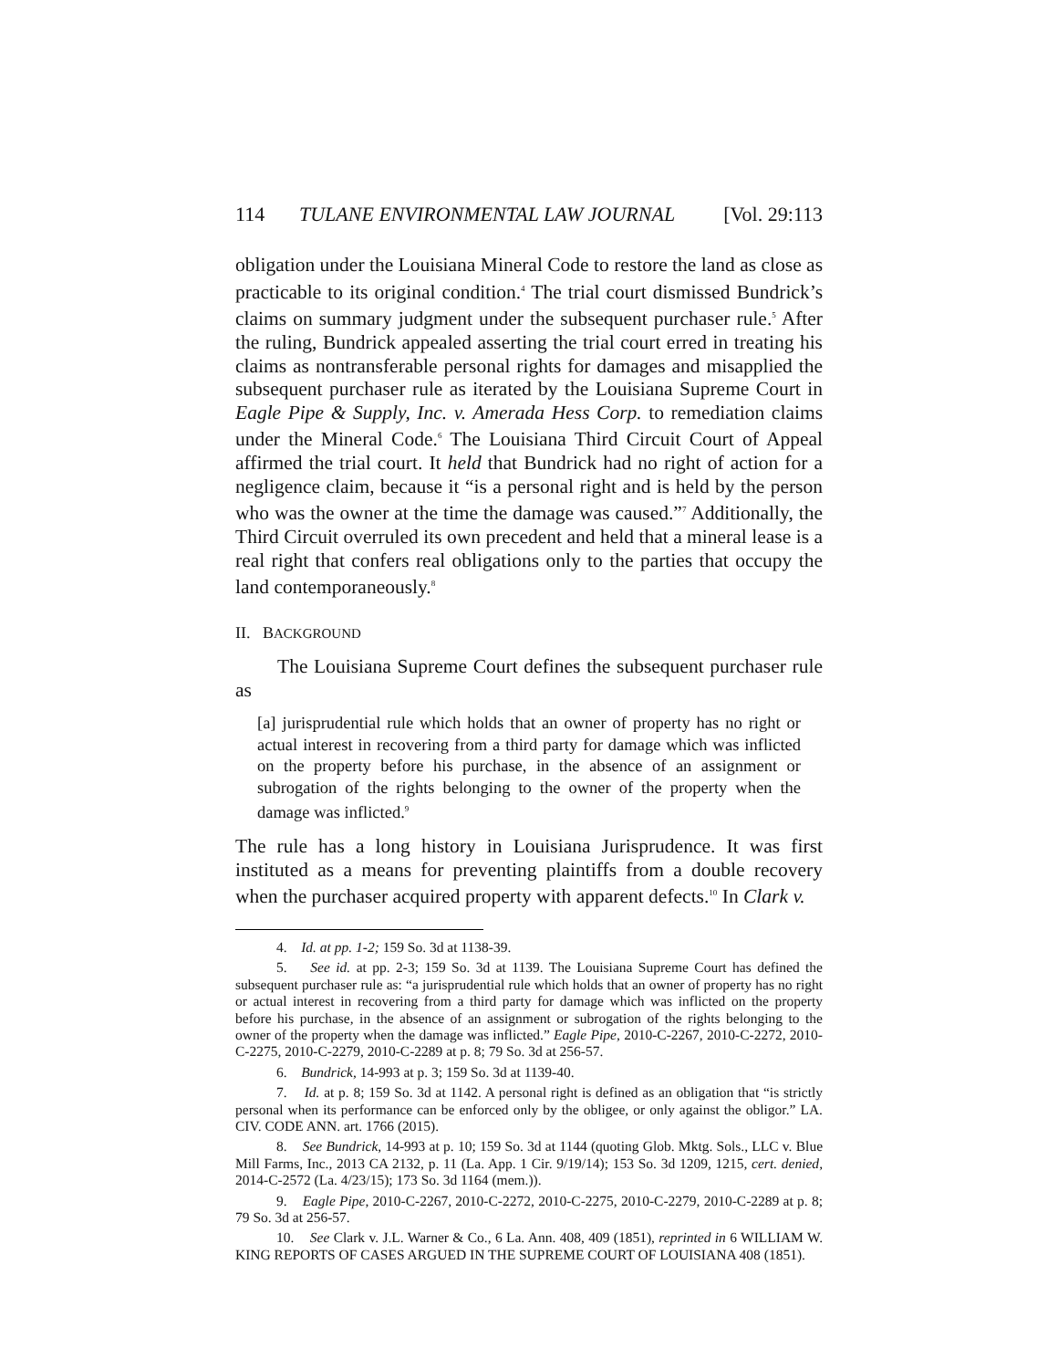114 TULANE ENVIRONMENTAL LAW JOURNAL [Vol. 29:113
obligation under the Louisiana Mineral Code to restore the land as close as practicable to its original condition.<sup>4</sup> The trial court dismissed Bundrick’s claims on summary judgment under the subsequent purchaser rule.<sup>5</sup> After the ruling, Bundrick appealed asserting the trial court erred in treating his claims as nontransferable personal rights for damages and misapplied the subsequent purchaser rule as iterated by the Louisiana Supreme Court in Eagle Pipe & Supply, Inc. v. Amerada Hess Corp. to remediation claims under the Mineral Code.<sup>6</sup> The Louisiana Third Circuit Court of Appeal affirmed the trial court. It held that Bundrick had no right of action for a negligence claim, because it “is a personal right and is held by the person who was the owner at the time the damage was caused.”<sup>7</sup> Additionally, the Third Circuit overruled its own precedent and held that a mineral lease is a real right that confers real obligations only to the parties that occupy the land contemporaneously.<sup>8</sup>
II. BACKGROUND
The Louisiana Supreme Court defines the subsequent purchaser rule as
[a] jurisprudential rule which holds that an owner of property has no right or actual interest in recovering from a third party for damage which was inflicted on the property before his purchase, in the absence of an assignment or subrogation of the rights belonging to the owner of the property when the damage was inflicted.<sup>9</sup>
The rule has a long history in Louisiana Jurisprudence. It was first instituted as a means for preventing plaintiffs from a double recovery when the purchaser acquired property with apparent defects.<sup>10</sup> In Clark v.
4. Id. at pp. 1-2; 159 So. 3d at 1138-39.
5. See id. at pp. 2-3; 159 So. 3d at 1139. The Louisiana Supreme Court has defined the subsequent purchaser rule as: “a jurisprudential rule which holds that an owner of property has no right or actual interest in recovering from a third party for damage which was inflicted on the property before his purchase, in the absence of an assignment or subrogation of the rights belonging to the owner of the property when the damage was inflicted.” Eagle Pipe, 2010-C-2267, 2010-C-2272, 2010-C-2275, 2010-C-2279, 2010-C-2289 at p. 8; 79 So. 3d at 256-57.
6. Bundrick, 14-993 at p. 3; 159 So. 3d at 1139-40.
7. Id. at p. 8; 159 So. 3d at 1142. A personal right is defined as an obligation that “is strictly personal when its performance can be enforced only by the obligee, or only against the obligor.” LA. CIV. CODE ANN. art. 1766 (2015).
8. See Bundrick, 14-993 at p. 10; 159 So. 3d at 1144 (quoting Glob. Mktg. Sols., LLC v. Blue Mill Farms, Inc., 2013 CA 2132, p. 11 (La. App. 1 Cir. 9/19/14); 153 So. 3d 1209, 1215, cert. denied, 2014-C-2572 (La. 4/23/15); 173 So. 3d 1164 (mem.)).
9. Eagle Pipe, 2010-C-2267, 2010-C-2272, 2010-C-2275, 2010-C-2279, 2010-C-2289 at p. 8; 79 So. 3d at 256-57.
10. See Clark v. J.L. Warner & Co., 6 La. Ann. 408, 409 (1851), reprinted in 6 WILLIAM W. KING REPORTS OF CASES ARGUED IN THE SUPREME COURT OF LOUISIANA 408 (1851).